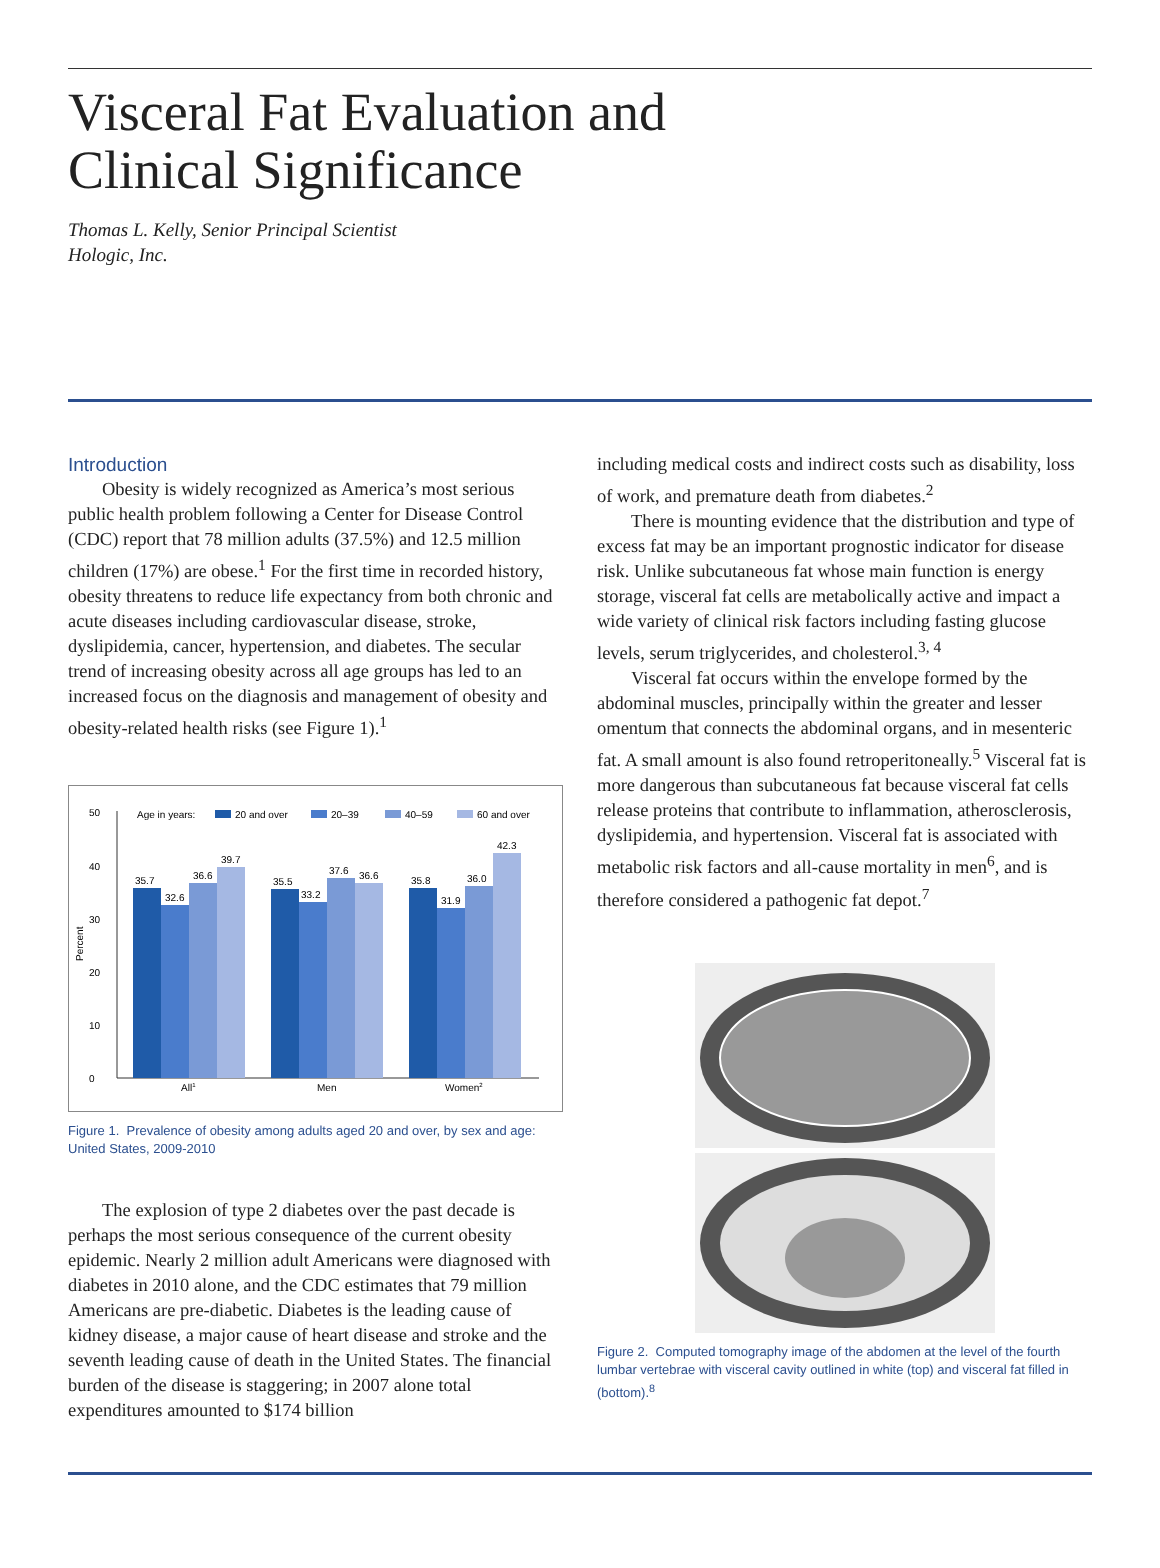Visceral Fat Evaluation and
Clinical Significance
Thomas L. Kelly, Senior Principal Scientist
Hologic, Inc.
Introduction
Obesity is widely recognized as America’s most serious public health problem following a Center for Disease Control (CDC) report that 78 million adults (37.5%) and 12.5 million children (17%) are obese.<sup>1</sup> For the first time in recorded history, obesity threatens to reduce life expectancy from both chronic and acute diseases including cardiovascular disease, stroke, dyslipidemia, cancer, hypertension, and diabetes. The secular trend of increasing obesity across all age groups has led to an increased focus on the diagnosis and management of obesity and obesity-related health risks (see Figure 1).<sup>1</sup>
50
40
30
20
10
0
Percent
Age in years:
20 and over
20–39
40–59
60 and over
35.7
32.6
36.6
39.7
35.5
33.2
37.6
36.6
35.8
31.9
36.0
42.3
All1
Men
Women2
Figure 1. Prevalence of obesity among adults aged 20 and over, by sex and age: United States, 2009-2010
The explosion of type 2 diabetes over the past decade is perhaps the most serious consequence of the current obesity epidemic. Nearly 2 million adult Americans were diagnosed with diabetes in 2010 alone, and the CDC estimates that 79 million Americans are pre-diabetic. Diabetes is the leading cause of kidney disease, a major cause of heart disease and stroke and the seventh leading cause of death in the United States. The financial burden of the disease is staggering; in 2007 alone total expenditures amounted to $174 billion
including medical costs and indirect costs such as disability, loss of work, and premature death from diabetes.<sup>2</sup>
There is mounting evidence that the distribution and type of excess fat may be an important prognostic indicator for disease risk. Unlike subcutaneous fat whose main function is energy storage, visceral fat cells are metabolically active and impact a wide variety of clinical risk factors including fasting glucose levels, serum triglycerides, and cholesterol.<sup>3, 4</sup>
Visceral fat occurs within the envelope formed by the abdominal muscles, principally within the greater and lesser omentum that connects the abdominal organs, and in mesenteric fat. A small amount is also found retroperitoneally.<sup>5</sup> Visceral fat is more dangerous than subcutaneous fat because visceral fat cells release proteins that contribute to inflammation, atherosclerosis, dyslipidemia, and hypertension. Visceral fat is associated with metabolic risk factors and all-cause mortality in men<sup>6</sup>, and is therefore considered a pathogenic fat depot.<sup>7</sup>
Figure 2. Computed tomography image of the abdomen at the level of the fourth lumbar vertebrae with visceral cavity outlined in white (top) and visceral fat filled in (bottom).<sup>8</sup>